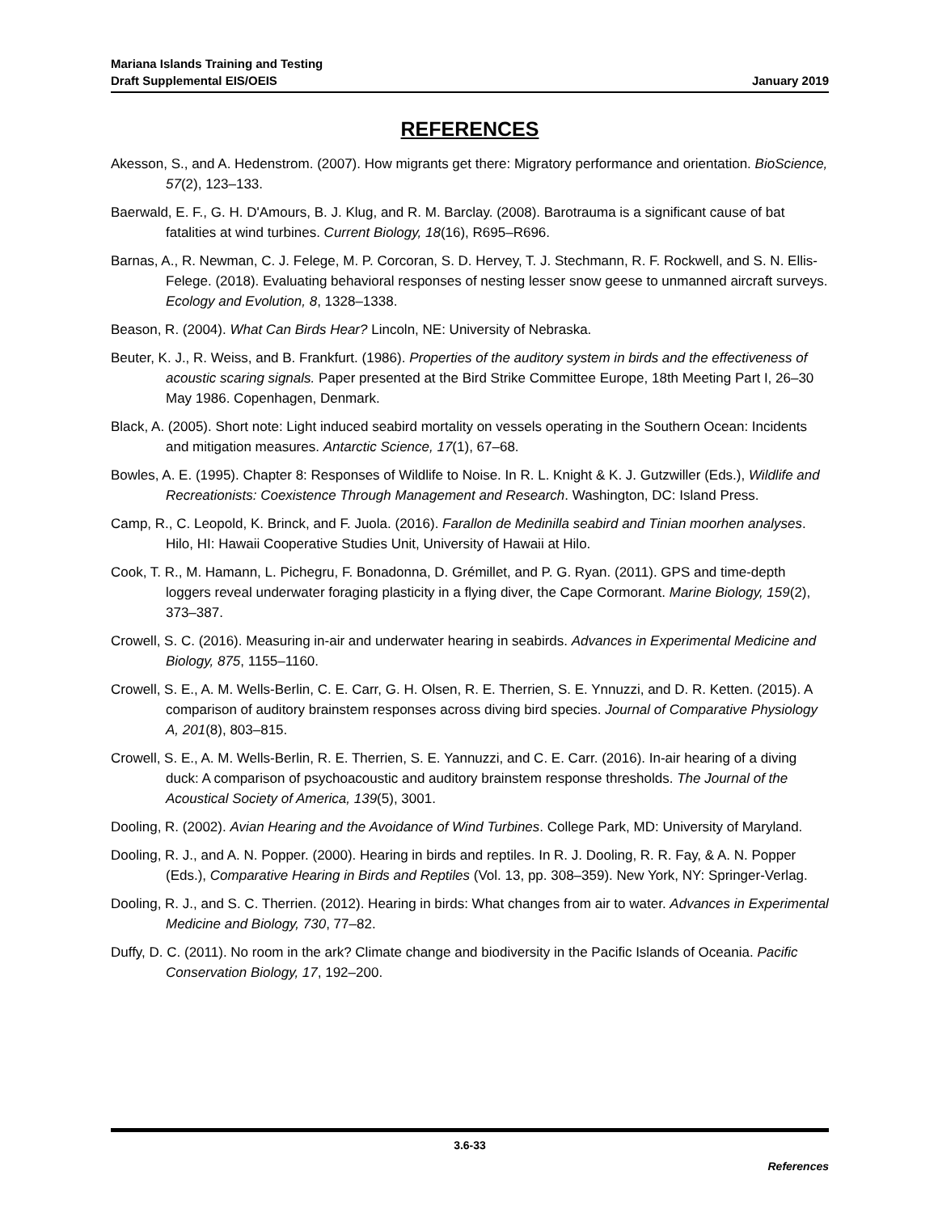Mariana Islands Training and Testing
Draft Supplemental EIS/OEIS
January 2019
REFERENCES
Akesson, S., and A. Hedenstrom. (2007). How migrants get there: Migratory performance and orientation. BioScience, 57(2), 123–133.
Baerwald, E. F., G. H. D'Amours, B. J. Klug, and R. M. Barclay. (2008). Barotrauma is a significant cause of bat fatalities at wind turbines. Current Biology, 18(16), R695–R696.
Barnas, A., R. Newman, C. J. Felege, M. P. Corcoran, S. D. Hervey, T. J. Stechmann, R. F. Rockwell, and S. N. Ellis-Felege. (2018). Evaluating behavioral responses of nesting lesser snow geese to unmanned aircraft surveys. Ecology and Evolution, 8, 1328–1338.
Beason, R. (2004). What Can Birds Hear? Lincoln, NE: University of Nebraska.
Beuter, K. J., R. Weiss, and B. Frankfurt. (1986). Properties of the auditory system in birds and the effectiveness of acoustic scaring signals. Paper presented at the Bird Strike Committee Europe, 18th Meeting Part I, 26–30 May 1986. Copenhagen, Denmark.
Black, A. (2005). Short note: Light induced seabird mortality on vessels operating in the Southern Ocean: Incidents and mitigation measures. Antarctic Science, 17(1), 67–68.
Bowles, A. E. (1995). Chapter 8: Responses of Wildlife to Noise. In R. L. Knight & K. J. Gutzwiller (Eds.), Wildlife and Recreationists: Coexistence Through Management and Research. Washington, DC: Island Press.
Camp, R., C. Leopold, K. Brinck, and F. Juola. (2016). Farallon de Medinilla seabird and Tinian moorhen analyses. Hilo, HI: Hawaii Cooperative Studies Unit, University of Hawaii at Hilo.
Cook, T. R., M. Hamann, L. Pichegru, F. Bonadonna, D. Grémillet, and P. G. Ryan. (2011). GPS and time-depth loggers reveal underwater foraging plasticity in a flying diver, the Cape Cormorant. Marine Biology, 159(2), 373–387.
Crowell, S. C. (2016). Measuring in-air and underwater hearing in seabirds. Advances in Experimental Medicine and Biology, 875, 1155–1160.
Crowell, S. E., A. M. Wells-Berlin, C. E. Carr, G. H. Olsen, R. E. Therrien, S. E. Ynnuzzi, and D. R. Ketten. (2015). A comparison of auditory brainstem responses across diving bird species. Journal of Comparative Physiology A, 201(8), 803–815.
Crowell, S. E., A. M. Wells-Berlin, R. E. Therrien, S. E. Yannuzzi, and C. E. Carr. (2016). In-air hearing of a diving duck: A comparison of psychoacoustic and auditory brainstem response thresholds. The Journal of the Acoustical Society of America, 139(5), 3001.
Dooling, R. (2002). Avian Hearing and the Avoidance of Wind Turbines. College Park, MD: University of Maryland.
Dooling, R. J., and A. N. Popper. (2000). Hearing in birds and reptiles. In R. J. Dooling, R. R. Fay, & A. N. Popper (Eds.), Comparative Hearing in Birds and Reptiles (Vol. 13, pp. 308–359). New York, NY: Springer-Verlag.
Dooling, R. J., and S. C. Therrien. (2012). Hearing in birds: What changes from air to water. Advances in Experimental Medicine and Biology, 730, 77–82.
Duffy, D. C. (2011). No room in the ark? Climate change and biodiversity in the Pacific Islands of Oceania. Pacific Conservation Biology, 17, 192–200.
3.6-33
References